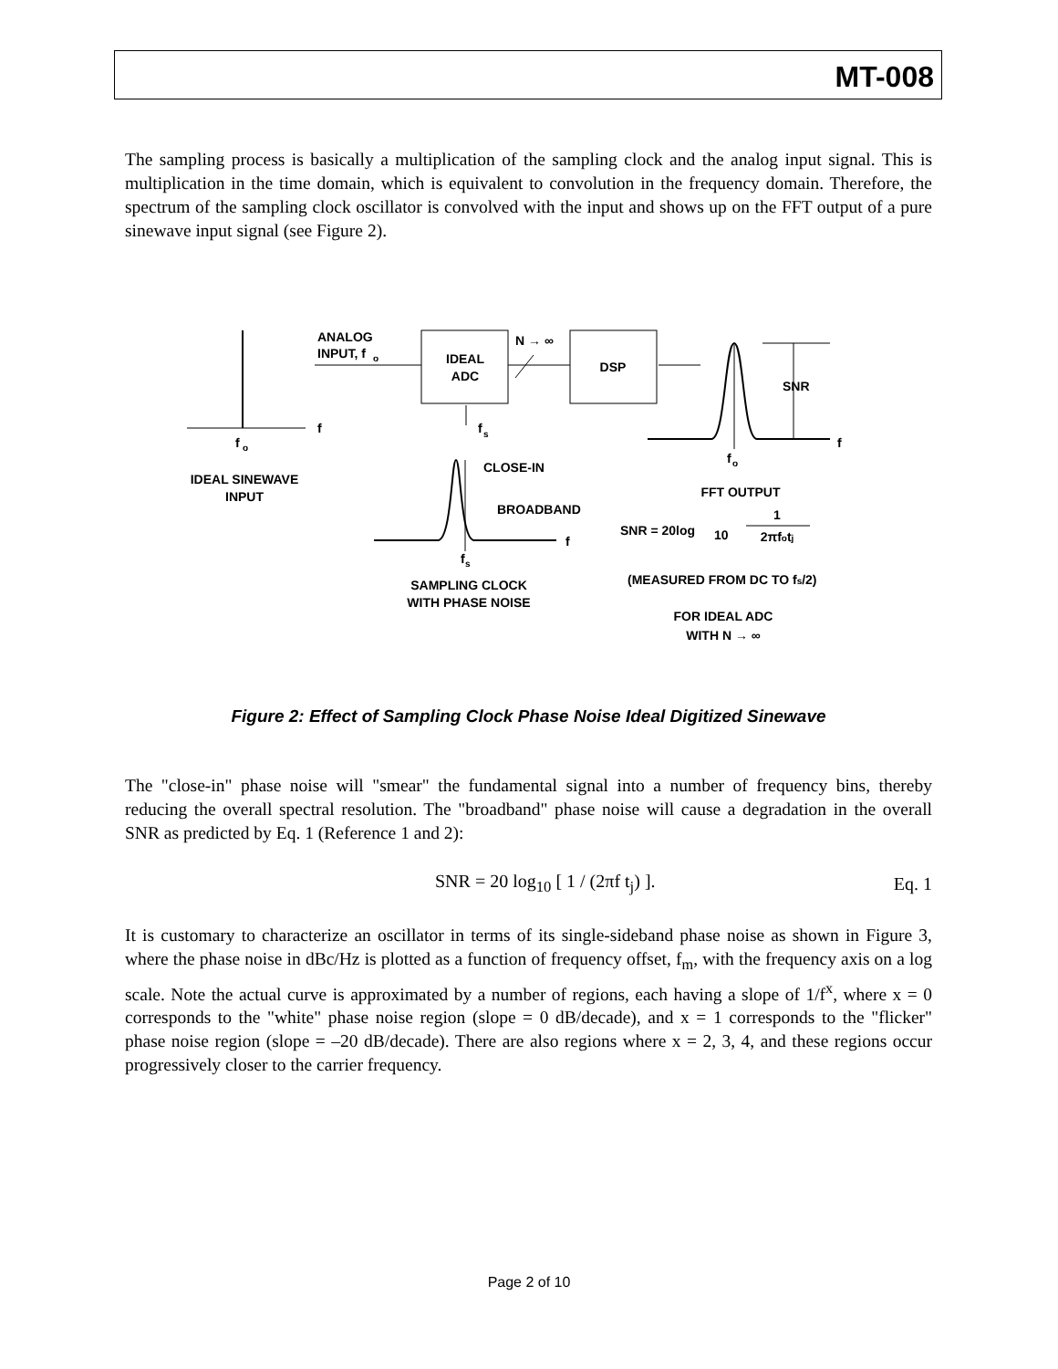MT-008
The sampling process is basically a multiplication of the sampling clock and the analog input signal. This is multiplication in the time domain, which is equivalent to convolution in the frequency domain. Therefore, the spectrum of the sampling clock oscillator is convolved with the input and shows up on the FFT output of a pure sinewave input signal (see Figure 2).
f
f
o
IDEAL SINEWAVE
INPUT
ANALOG
INPUT, f
o
IDEAL
ADC
N → ∞
DSP
f
s
CLOSE-IN
BROADBAND
f
f
s
SAMPLING CLOCK
WITH PHASE NOISE
SNR
f
f
o
FFT OUTPUT
SNR = 20log
10
1
2πfotj
(MEASURED FROM DC TO fs/2)
FOR IDEAL ADC
WITH N → ∞
Figure 2: Effect of Sampling Clock Phase Noise Ideal Digitized Sinewave
The "close-in" phase noise will "smear" the fundamental signal into a number of frequency bins, thereby reducing the overall spectral resolution. The "broadband" phase noise will cause a degradation in the overall SNR as predicted by Eq. 1 (Reference 1 and 2):
SNR = 20 log<sub>10</sub> [ 1 / (2πf t<sub>j</sub>) ]. Eq. 1
It is customary to characterize an oscillator in terms of its single-sideband phase noise as shown in Figure 3, where the phase noise in dBc/Hz is plotted as a function of frequency offset, f<sub>m</sub>, with the frequency axis on a log scale. Note the actual curve is approximated by a number of regions, each having a slope of 1/f<sup>x</sup>, where x = 0 corresponds to the "white" phase noise region (slope = 0 dB/decade), and x = 1 corresponds to the "flicker" phase noise region (slope = –20 dB/decade). There are also regions where x = 2, 3, 4, and these regions occur progressively closer to the carrier frequency.
Page 2 of 10